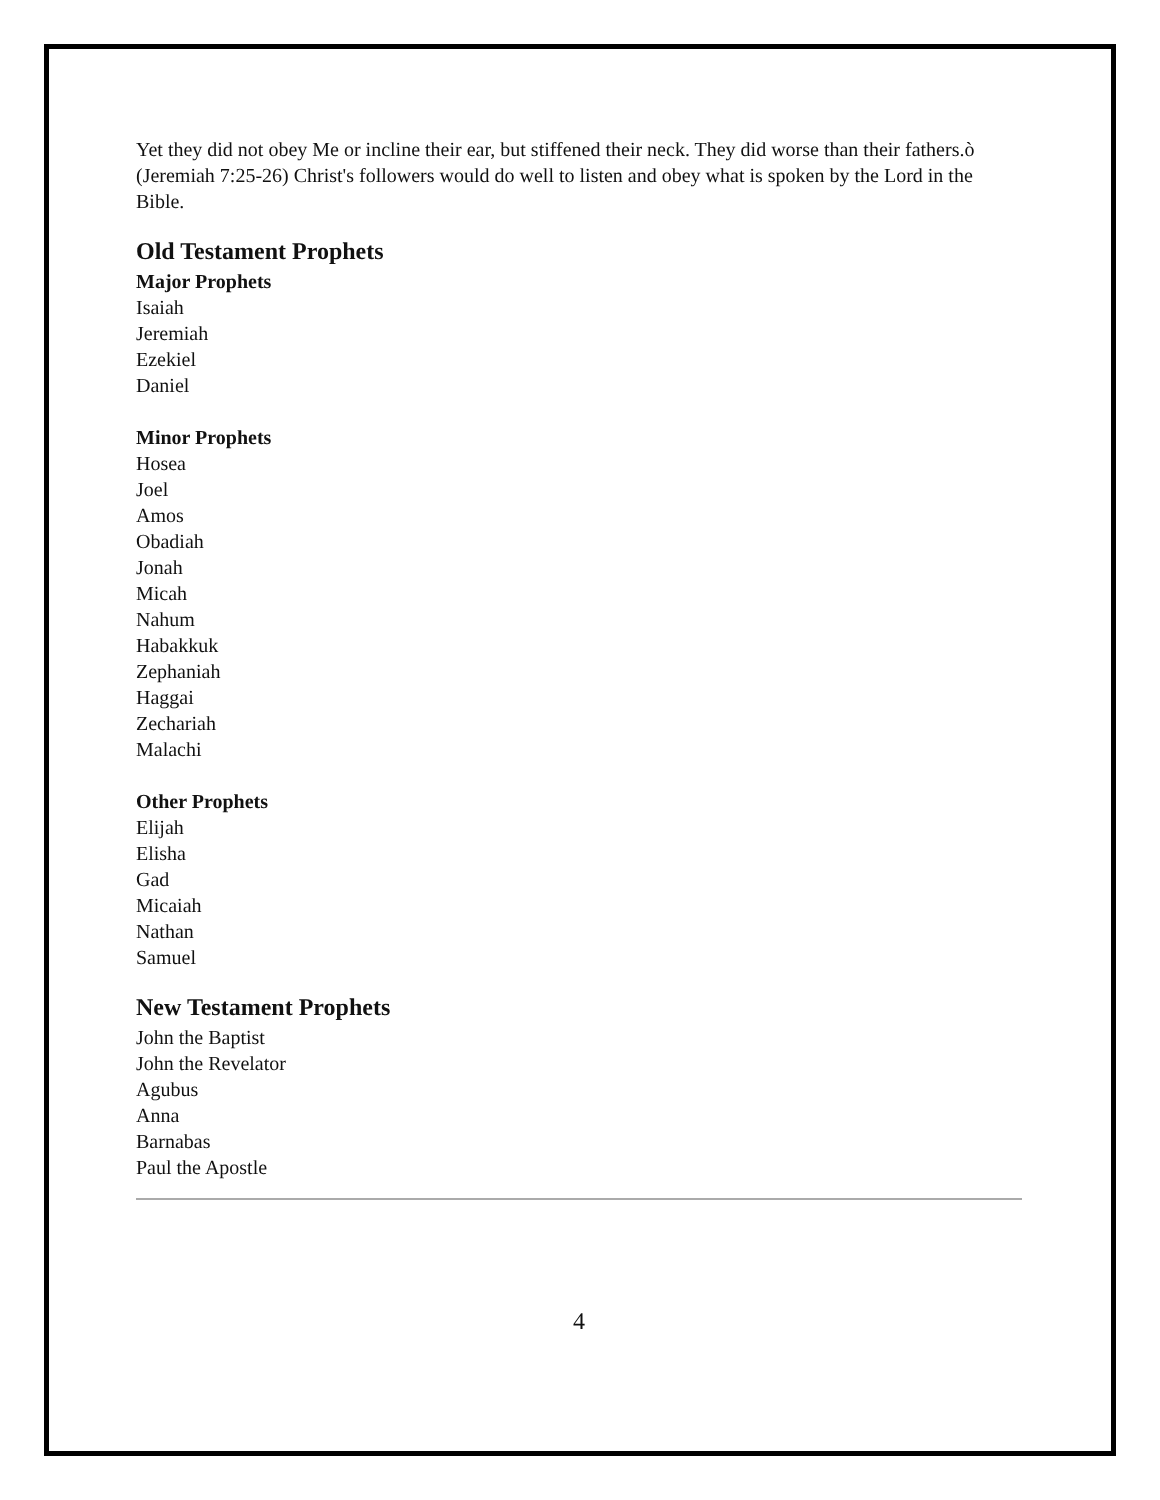Yet they did not obey Me or incline their ear, but stiffened their neck. They did worse than their fathers.ò (Jeremiah 7:25-26) Christ's followers would do well to listen and obey what is spoken by the Lord in the Bible.
Old Testament Prophets
Major Prophets
Isaiah
Jeremiah
Ezekiel
Daniel
Minor Prophets
Hosea
Joel
Amos
Obadiah
Jonah
Micah
Nahum
Habakkuk
Zephaniah
Haggai
Zechariah
Malachi
Other Prophets
Elijah
Elisha
Gad
Micaiah
Nathan
Samuel
New Testament Prophets
John the Baptist
John the Revelator
Agubus
Anna
Barnabas
Paul the Apostle
4